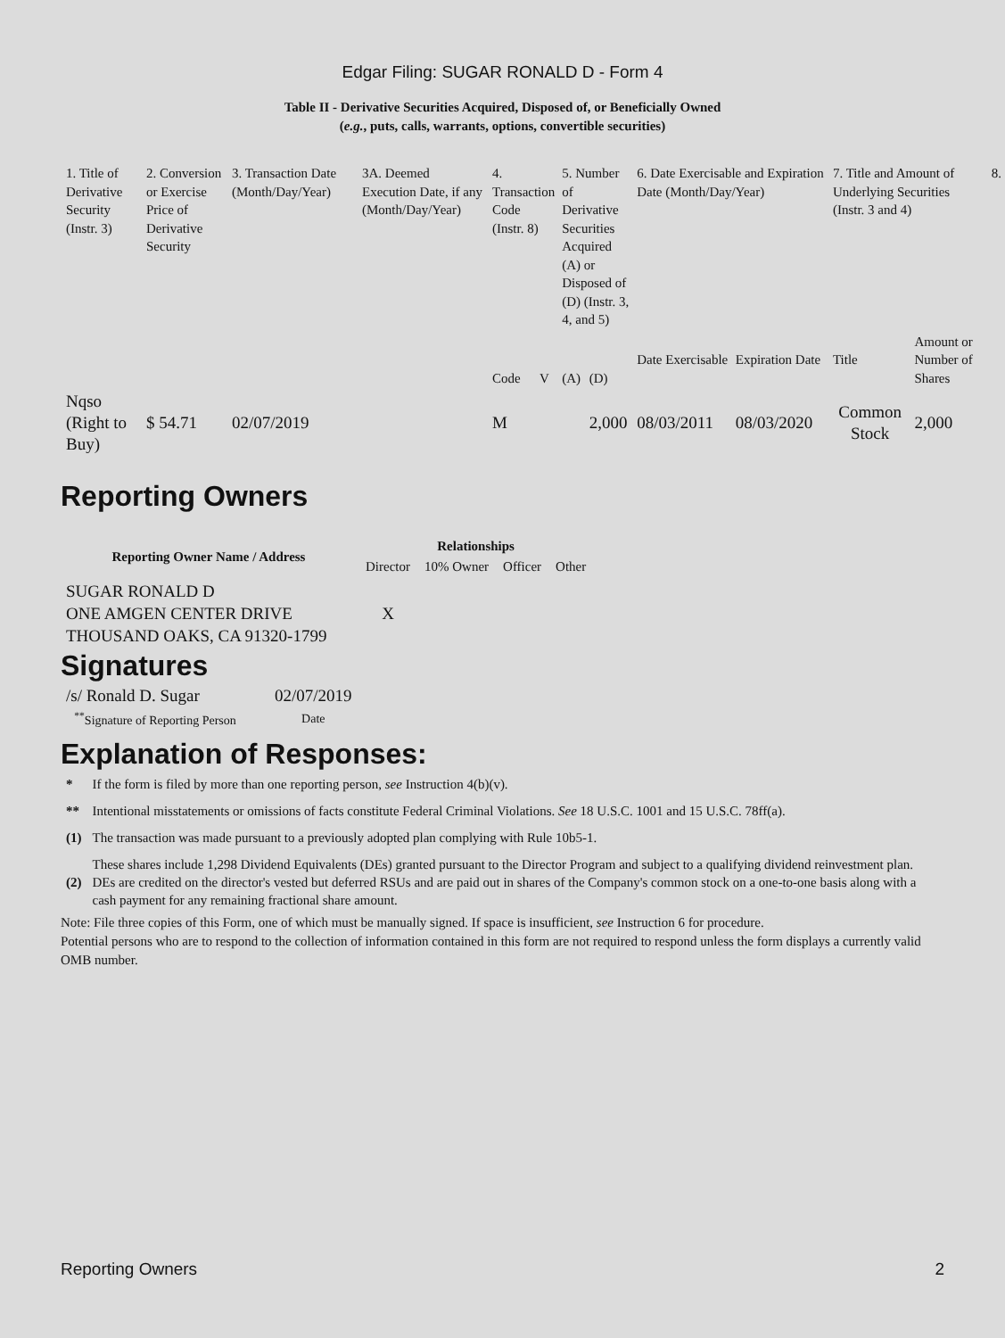Edgar Filing: SUGAR RONALD D - Form 4
Table II - Derivative Securities Acquired, Disposed of, or Beneficially Owned
(e.g., puts, calls, warrants, options, convertible securities)
| 1. Title of Derivative Security (Instr. 3) | 2. Conversion or Exercise Price of Derivative Security | 3. Transaction Date (Month/Day/Year) | 3A. Deemed Execution Date, if any (Month/Day/Year) | 4. Transaction Code (Instr. 8) | | 5. Number of Derivative Securities Acquired (A) or Disposed of (D) (Instr. 3, 4, and 5) | | 6. Date Exercisable and Expiration Date (Month/Day/Year) | | 7. Title and Amount of Underlying Securities (Instr. 3 and 4) | | 8. |
| | | | | Code | V | (A) | (D) | Date Exercisable | Expiration Date | Title | Amount or Number of Shares | |
| Nqso (Right to Buy) | $ 54.71 | 02/07/2019 | | M | | | 2,000 | 08/03/2011 | 08/03/2020 | Common Stock | 2,000 | |
Reporting Owners
| Reporting Owner Name / Address | Relationships | | | |
| --- | --- | --- | --- | --- |
| | Director | 10% Owner | Officer | Other |
| SUGAR RONALD D ONE AMGEN CENTER DRIVE THOUSAND OAKS, CA 91320-1799 | X | | | |
Signatures
| /s/ Ronald D. Sugar | 02/07/2019 |
| <sup>**</sup> Signature of Reporting Person | Date |
Explanation of Responses:
| * | If the form is filed by more than one reporting person, see Instruction 4(b)(v). |
| ** | Intentional misstatements or omissions of facts constitute Federal Criminal Violations. See 18 U.S.C. 1001 and 15 U.S.C. 78ff(a). |
| (1) | The transaction was made pursuant to a previously adopted plan complying with Rule 10b5-1. |
| (2) | These shares include 1,298 Dividend Equivalents (DEs) granted pursuant to the Director Program and subject to a qualifying dividend reinvestment plan. DEs are credited on the director's vested but deferred RSUs and are paid out in shares of the Company's common stock on a one-to-one basis along with a cash payment for any remaining fractional share amount. |
Note: File three copies of this Form, one of which must be manually signed. If space is insufficient, see Instruction 6 for procedure.
Potential persons who are to respond to the collection of information contained in this form are not required to respond unless the form displays a currently valid OMB number.
Reporting Owners 2